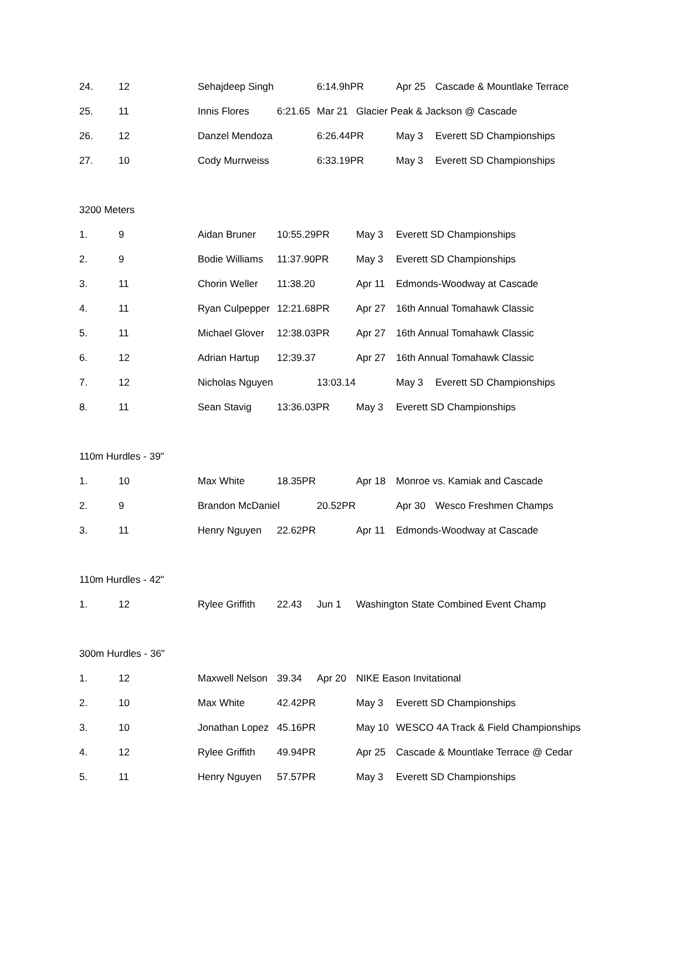| 24. | 12 | Sehajdeep Singh | | 6:14.9hPR | | Apr 25 | Cascade & Mountlake Terrace |
| 25. | 11 | Innis Flores | 6:21.65 | Mar 21 | Glacier Peak & Jackson @ Cascade | | |
| 26. | 12 | Danzel Mendoza | | 6:26.44PR | | May 3 | Everett SD Championships |
| 27. | 10 | Cody Murrweiss | | 6:33.19PR | | May 3 | Everett SD Championships |
| 3200 Meters | | | | | | | |
| 1. | 9 | Aidan Bruner | 10:55.29PR | | May 3 | Everett SD Championships | |
| 2. | 9 | Bodie Williams | 11:37.90PR | | May 3 | Everett SD Championships | |
| 3. | 11 | Chorin Weller | 11:38.20 | | Apr 11 | Edmonds-Woodway at Cascade | |
| 4. | 11 | Ryan Culpepper | 12:21.68PR | | Apr 27 | 16th Annual Tomahawk Classic | |
| 5. | 11 | Michael Glover | 12:38.03PR | | Apr 27 | 16th Annual Tomahawk Classic | |
| 6. | 12 | Adrian Hartup | 12:39.37 | | Apr 27 | 16th Annual Tomahawk Classic | |
| 7. | 12 | Nicholas Nguyen | | 13:03.14 | | May 3 | Everett SD Championships |
| 8. | 11 | Sean Stavig | 13:36.03PR | | May 3 | Everett SD Championships | |
| 110m Hurdles - 39" | | | | | | | |
| 1. | 10 | Max White | 18.35PR | | Apr 18 | Monroe vs. Kamiak and Cascade | |
| 2. | 9 | Brandon McDaniel | | 20.52PR | | Apr 30 | Wesco Freshmen Champs |
| 3. | 11 | Henry Nguyen | 22.62PR | | Apr 11 | Edmonds-Woodway at Cascade | |
| 110m Hurdles - 42" | | | | | | | |
| 1. | 12 | Rylee Griffith | 22.43 | Jun 1 | Washington State Combined Event Champ | | |
| 300m Hurdles - 36" | | | | | | | |
| 1. | 12 | Maxwell Nelson | 39.34 | Apr 20 | NIKE Eason Invitational | | |
| 2. | 10 | Max White | 42.42PR | | May 3 | Everett SD Championships | |
| 3. | 10 | Jonathan Lopez | 45.16PR | | May 10 | WESCO 4A Track & Field Championships | |
| 4. | 12 | Rylee Griffith | 49.94PR | | Apr 25 | Cascade & Mountlake Terrace @ Cedar | |
| 5. | 11 | Henry Nguyen | 57.57PR | | May 3 | Everett SD Championships | |